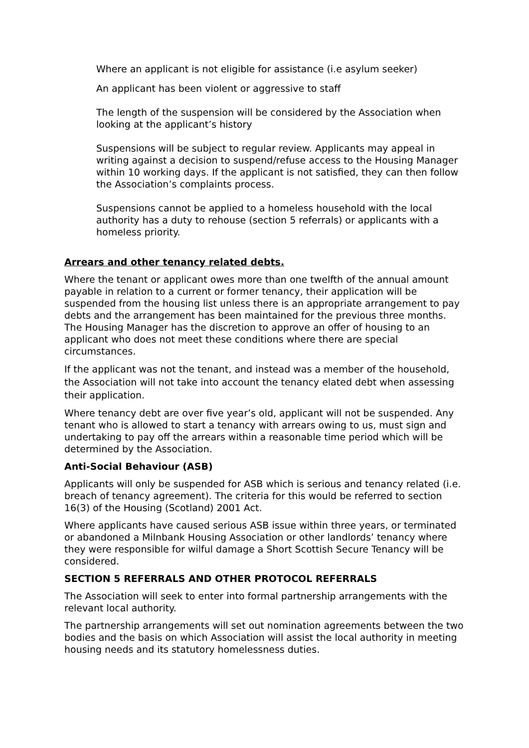Where an applicant is not eligible for assistance (i.e asylum seeker)
An applicant has been violent or aggressive to staff
The length of the suspension will be considered by the Association when looking at the applicant’s history
Suspensions will be subject to regular review. Applicants may appeal in writing against a decision to suspend/refuse access to the Housing Manager within 10 working days. If the applicant is not satisfied, they can then follow the Association’s complaints process.
Suspensions cannot be applied to a homeless household with the local authority has a duty to rehouse (section 5 referrals) or applicants with a homeless priority.
Arrears and other tenancy related debts.
Where the tenant or applicant owes more than one twelfth of the annual amount payable in relation to a current or former tenancy, their application will be suspended from the housing list unless there is an appropriate arrangement to pay debts and the arrangement has been maintained for the previous three months. The Housing Manager has the discretion to approve an offer of housing to an applicant who does not meet these conditions where there are special circumstances.
If the applicant was not the tenant, and instead was a member of the household, the Association will not take into account the tenancy elated debt when assessing their application.
Where tenancy debt are over five year’s old, applicant will not be suspended. Any tenant who is allowed to start a tenancy with arrears owing to us, must sign and undertaking to pay off the arrears within a reasonable time period which will be determined by the Association.
Anti-Social Behaviour (ASB)
Applicants will only be suspended for ASB which is serious and tenancy related (i.e. breach of tenancy agreement). The criteria for this would be referred to section 16(3) of the Housing (Scotland) 2001 Act.
Where applicants have caused serious ASB issue within three years, or terminated or abandoned a Milnbank Housing Association or other landlords’ tenancy where they were responsible for wilful damage a Short Scottish Secure Tenancy will be considered.
SECTION 5 REFERRALS AND OTHER PROTOCOL REFERRALS
The Association will seek to enter into formal partnership arrangements with the relevant local authority.
The partnership arrangements will set out nomination agreements between the two bodies and the basis on which Association will assist the local authority in meeting housing needs and its statutory homelessness duties.